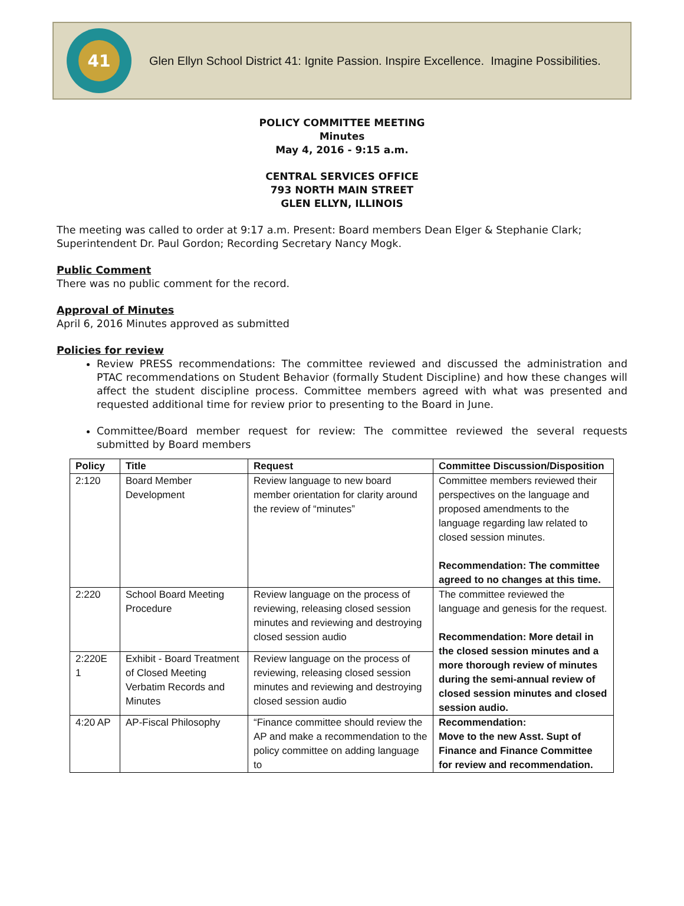41
Glen Ellyn School District 41: Ignite Passion. Inspire Excellence. Imagine Possibilities.
POLICY COMMITTEE MEETING
Minutes
May 4, 2016 - 9:15 a.m.
CENTRAL SERVICES OFFICE
793 NORTH MAIN STREET
GLEN ELLYN, ILLINOIS
The meeting was called to order at 9:17 a.m. Present: Board members Dean Elger & Stephanie Clark; Superintendent Dr. Paul Gordon; Recording Secretary Nancy Mogk.
Public Comment
There was no public comment for the record.
Approval of Minutes
April 6, 2016 Minutes approved as submitted
Policies for review
Review PRESS recommendations: The committee reviewed and discussed the administration and PTAC recommendations on Student Behavior (formally Student Discipline) and how these changes will affect the student discipline process. Committee members agreed with what was presented and requested additional time for review prior to presenting to the Board in June.
Committee/Board member request for review: The committee reviewed the several requests submitted by Board members
| Policy | Title | Request | Committee Discussion/Disposition |
| --- | --- | --- | --- |
| 2:120 | Board Member Development | Review language to new board member orientation for clarity around the review of “minutes” | Committee members reviewed their perspectives on the language and proposed amendments to the language regarding law related to closed session minutes. Recommendation: The committee agreed to no changes at this time. |
| 2:220 | School Board Meeting Procedure | Review language on the process of reviewing, releasing closed session minutes and reviewing and destroying closed session audio | The committee reviewed the language and genesis for the request. Recommendation: More detail in the closed session minutes and a more thorough review of minutes during the semi-annual review of closed session minutes and closed session audio. |
| 2:220E 1 | Exhibit - Board Treatment of Closed Meeting Verbatim Records and Minutes | Review language on the process of reviewing, releasing closed session minutes and reviewing and destroying closed session audio | |
| 4:20 AP | AP-Fiscal Philosophy | “Finance committee should review the AP and make a recommendation to the policy committee on adding language to | Recommendation: Move to the new Asst. Supt of Finance and Finance Committee for review and recommendation. |